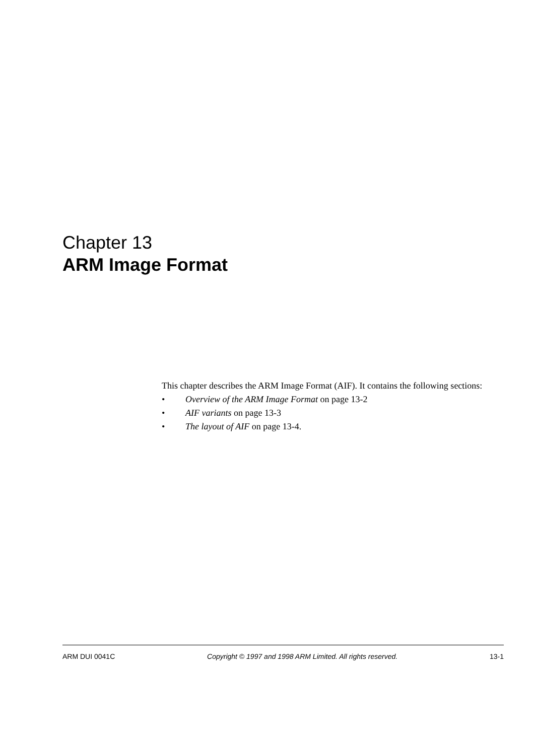Chapter 13
ARM Image Format
This chapter describes the ARM Image Format (AIF). It contains the following sections:
• Overview of the ARM Image Format on page 13-2
• AIF variants on page 13-3
• The layout of AIF on page 13-4.
ARM DUI 0041C Copyright © 1997 and 1998 ARM Limited. All rights reserved. 13-1